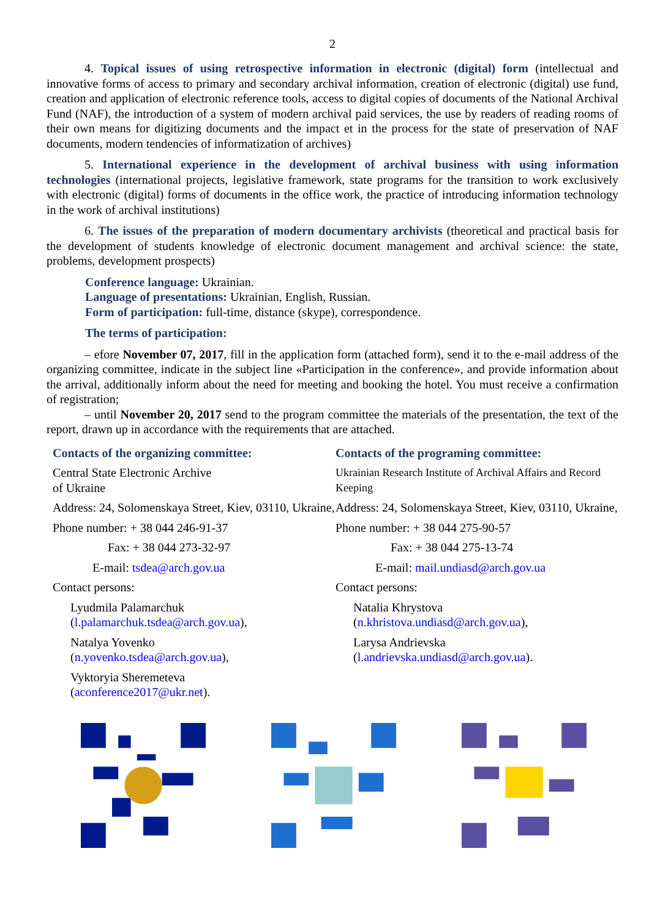2
4. Topical issues of using retrospective information in electronic (digital) form (intellectual and innovative forms of access to primary and secondary archival information, creation of electronic (digital) use fund, creation and application of electronic reference tools, access to digital copies of documents of the National Archival Fund (NAF), the introduction of a system of modern archival paid services, the use by readers of reading rooms of their own means for digitizing documents and the impact et in the process for the state of preservation of NAF documents, modern tendencies of informatization of archives)
5. International experience in the development of archival business with using information technologies (international projects, legislative framework, state programs for the transition to work exclusively with electronic (digital) forms of documents in the office work, the practice of introducing information technology in the work of archival institutions)
6. The issues of the preparation of modern documentary archivists (theoretical and practical basis for the development of students knowledge of electronic document management and archival science: the state, problems, development prospects)
Conference language: Ukrainian.
Language of presentations: Ukrainian, English, Russian.
Form of participation: full-time, distance (skype), correspondence.
The terms of participation:
– efore November 07, 2017, fill in the application form (attached form), send it to the e-mail address of the organizing committee, indicate in the subject line «Participation in the conference», and provide information about the arrival, additionally inform about the need for meeting and booking the hotel. You must receive a confirmation of registration;
– until November 20, 2017 send to the program committee the materials of the presentation, the text of the report, drawn up in accordance with the requirements that are attached.
Contacts of the organizing committee:
Central State Electronic Archive
of Ukraine
Address: 24, Solomenskaya Street, Kiev, 03110, Ukraine,
Phone number: + 38 044 246-91-37
Fax: + 38 044 273-32-97
E-mail: tsdea@arch.gov.ua
Contact persons:
Lyudmila Palamarchuk
(l.palamarchuk.tsdea@arch.gov.ua),
Natalya Yovenko
(n.yovenko.tsdea@arch.gov.ua),
Vyktoryia Sheremeteva
(aconference2017@ukr.net).
Contacts of the programing committee:
Ukrainian Research Institute of Archival Affairs and Record Keeping
Address: 24, Solomenskaya Street, Kiev, 03110, Ukraine,
Phone number: + 38 044 275-90-57
Fax: + 38 044 275-13-74
E-mail: mail.undiasd@arch.gov.ua
Contact persons:
Natalia Khrystova
(n.khristova.undiasd@arch.gov.ua),
Larysa Andrievska
(l.andrievska.undiasd@arch.gov.ua).